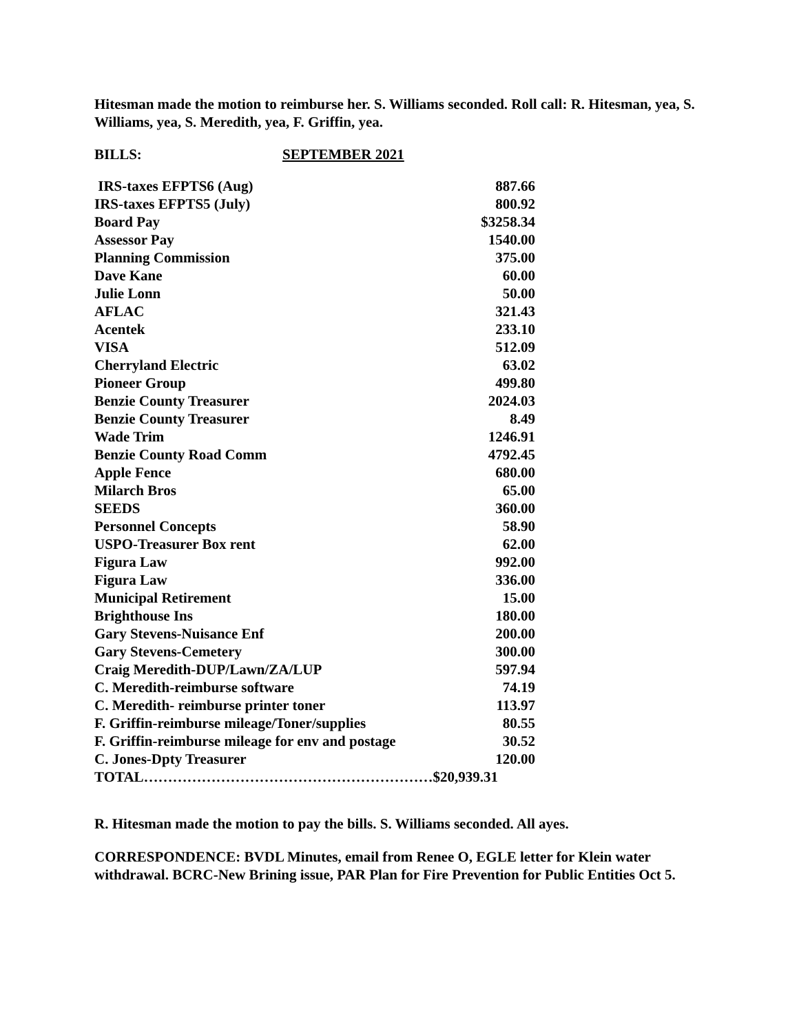Hitesman made the motion to reimburse her. S. Williams seconded. Roll call: R. Hitesman, yea, S. Williams, yea, S. Meredith, yea, F. Griffin, yea.
BILLS: SEPTEMBER 2021
| IRS-taxes EFPTS6 (Aug) | 887.66 |
| IRS-taxes EFPTS5 (July) | 800.92 |
| Board Pay | $3258.34 |
| Assessor Pay | 1540.00 |
| Planning Commission | 375.00 |
| Dave Kane | 60.00 |
| Julie Lonn | 50.00 |
| AFLAC | 321.43 |
| Acentek | 233.10 |
| VISA | 512.09 |
| Cherryland Electric | 63.02 |
| Pioneer Group | 499.80 |
| Benzie County Treasurer | 2024.03 |
| Benzie County Treasurer | 8.49 |
| Wade Trim | 1246.91 |
| Benzie County Road Comm | 4792.45 |
| Apple Fence | 680.00 |
| Milarch Bros | 65.00 |
| SEEDS | 360.00 |
| Personnel Concepts | 58.90 |
| USPO-Treasurer Box rent | 62.00 |
| Figura Law | 992.00 |
| Figura Law | 336.00 |
| Municipal Retirement | 15.00 |
| Brighthouse Ins | 180.00 |
| Gary Stevens-Nuisance Enf | 200.00 |
| Gary Stevens-Cemetery | 300.00 |
| Craig Meredith-DUP/Lawn/ZA/LUP | 597.94 |
| C. Meredith-reimburse software | 74.19 |
| C. Meredith- reimburse printer toner | 113.97 |
| F. Griffin-reimburse mileage/Toner/supplies | 80.55 |
| F. Griffin-reimburse mileage for env and postage | 30.52 |
| C. Jones-Dpty Treasurer | 120.00 |
| TOTAL……………………………………………………$20,939.31 | |
R. Hitesman made the motion to pay the bills. S. Williams seconded. All ayes.
CORRESPONDENCE: BVDL Minutes, email from Renee O, EGLE letter for Klein water withdrawal. BCRC-New Brining issue, PAR Plan for Fire Prevention for Public Entities Oct 5.